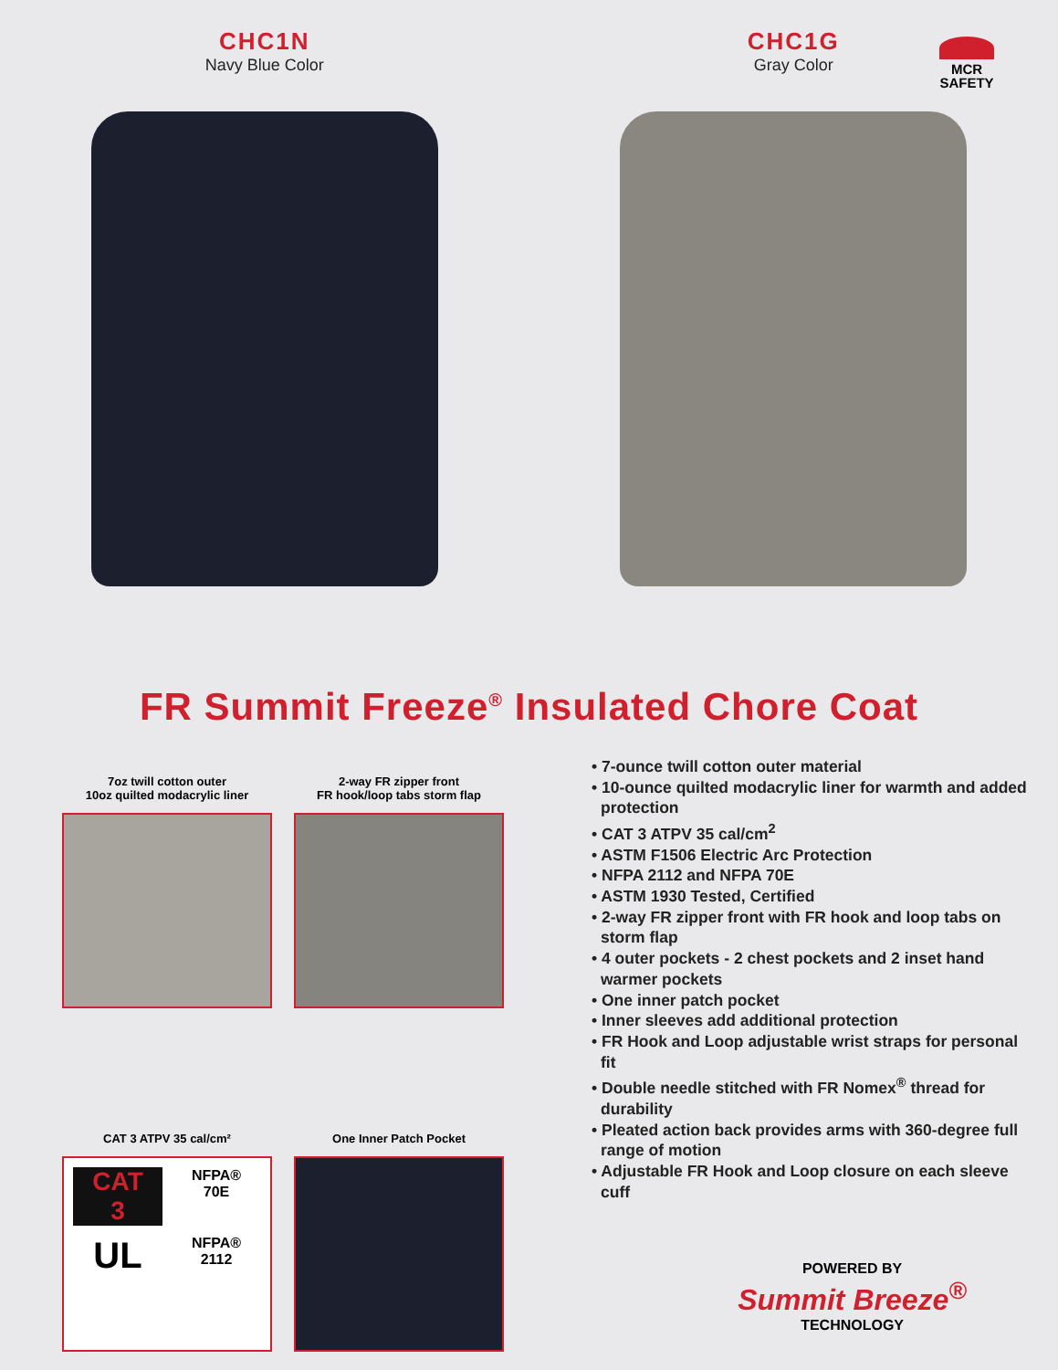MCR
SAFETY
CHC1N
Navy Blue Color
CHC1G
Gray Color
FR Summit Freeze<sup>®</sup> Insulated Chore Coat
7oz twill cotton outer
10oz quilted modacrylic liner
2-way FR zipper front
FR hook/loop tabs storm flap
CAT 3 ATPV 35 cal/cm²
CAT
3
NFPA®
70E
UL
NFPA®
2112
One Inner Patch Pocket
• 7-ounce twill cotton outer material
• 10-ounce quilted modacrylic liner for warmth and added protection
• CAT 3 ATPV 35 cal/cm<sup>2</sup>
• ASTM F1506 Electric Arc Protection
• NFPA 2112 and NFPA 70E
• ASTM 1930 Tested, Certified
• 2-way FR zipper front with FR hook and loop tabs on storm flap
• 4 outer pockets - 2 chest pockets and 2 inset hand warmer pockets
• One inner patch pocket
• Inner sleeves add additional protection
• FR Hook and Loop adjustable wrist straps for personal fit
• Double needle stitched with FR Nomex<sup>®</sup> thread for durability
• Pleated action back provides arms with 360-degree full range of motion
• Adjustable FR Hook and Loop closure on each sleeve cuff
POWERED BY
Summit Breeze<sup>®</sup>
TECHNOLOGY